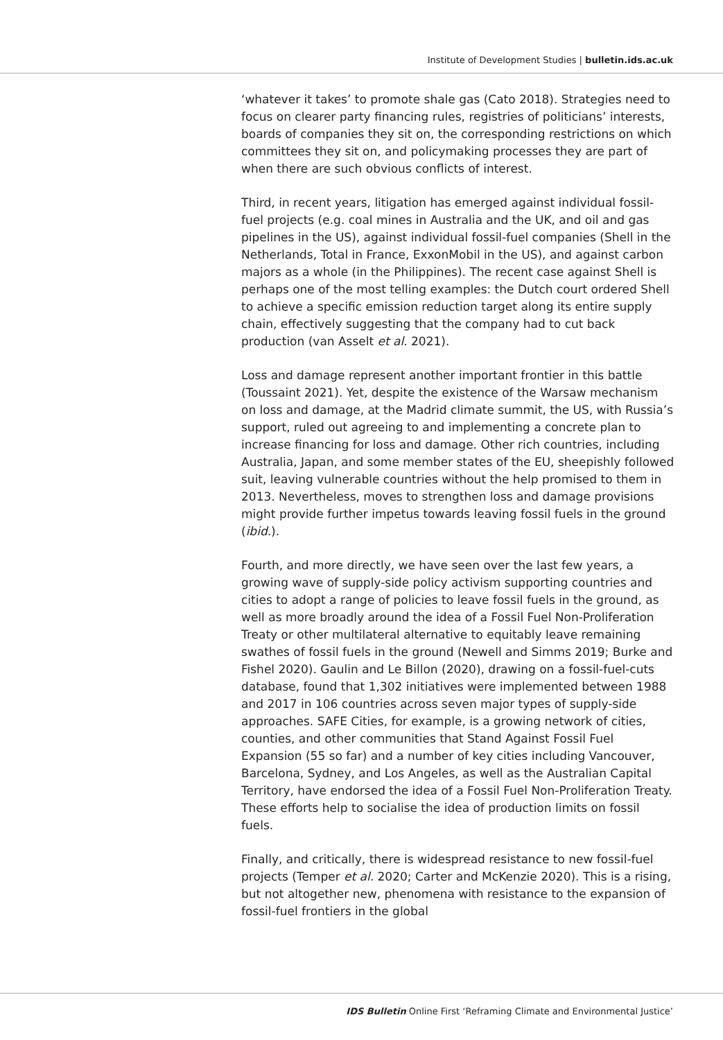Institute of Development Studies | bulletin.ids.ac.uk
‘whatever it takes’ to promote shale gas (Cato 2018). Strategies need to focus on clearer party financing rules, registries of politicians’ interests, boards of companies they sit on, the corresponding restrictions on which committees they sit on, and policymaking processes they are part of when there are such obvious conflicts of interest.
Third, in recent years, litigation has emerged against individual fossil-fuel projects (e.g. coal mines in Australia and the UK, and oil and gas pipelines in the US), against individual fossil-fuel companies (Shell in the Netherlands, Total in France, ExxonMobil in the US), and against carbon majors as a whole (in the Philippines). The recent case against Shell is perhaps one of the most telling examples: the Dutch court ordered Shell to achieve a specific emission reduction target along its entire supply chain, effectively suggesting that the company had to cut back production (van Asselt et al. 2021).
Loss and damage represent another important frontier in this battle (Toussaint 2021). Yet, despite the existence of the Warsaw mechanism on loss and damage, at the Madrid climate summit, the US, with Russia’s support, ruled out agreeing to and implementing a concrete plan to increase financing for loss and damage. Other rich countries, including Australia, Japan, and some member states of the EU, sheepishly followed suit, leaving vulnerable countries without the help promised to them in 2013. Nevertheless, moves to strengthen loss and damage provisions might provide further impetus towards leaving fossil fuels in the ground (ibid.).
Fourth, and more directly, we have seen over the last few years, a growing wave of supply-side policy activism supporting countries and cities to adopt a range of policies to leave fossil fuels in the ground, as well as more broadly around the idea of a Fossil Fuel Non-Proliferation Treaty or other multilateral alternative to equitably leave remaining swathes of fossil fuels in the ground (Newell and Simms 2019; Burke and Fishel 2020). Gaulin and Le Billon (2020), drawing on a fossil-fuel-cuts database, found that 1,302 initiatives were implemented between 1988 and 2017 in 106 countries across seven major types of supply-side approaches. SAFE Cities, for example, is a growing network of cities, counties, and other communities that Stand Against Fossil Fuel Expansion (55 so far) and a number of key cities including Vancouver, Barcelona, Sydney, and Los Angeles, as well as the Australian Capital Territory, have endorsed the idea of a Fossil Fuel Non-Proliferation Treaty. These efforts help to socialise the idea of production limits on fossil fuels.
Finally, and critically, there is widespread resistance to new fossil-fuel projects (Temper et al. 2020; Carter and McKenzie 2020). This is a rising, but not altogether new, phenomena with resistance to the expansion of fossil-fuel frontiers in the global
IDS Bulletin Online First ‘Reframing Climate and Environmental Justice’